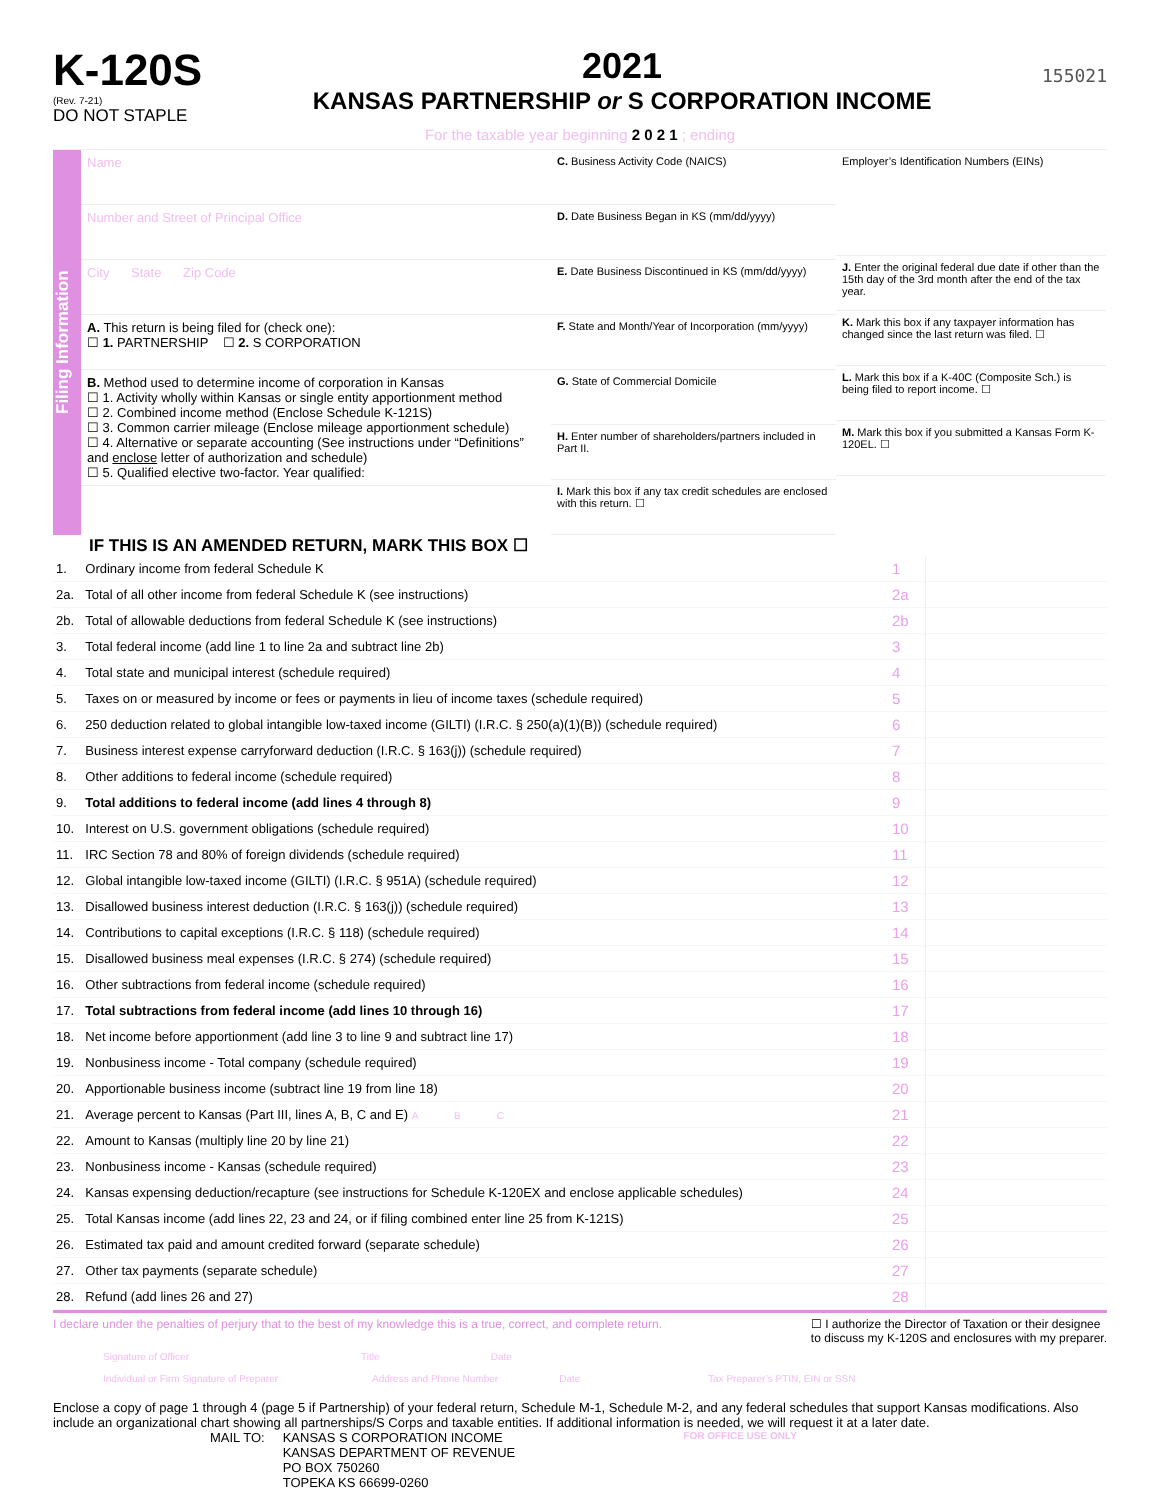K-120S
(Rev. 7-21)
DO NOT STAPLE
2021
KANSAS PARTNERSHIP or S CORPORATION INCOME
155021
For the taxable year beginning 2 0 2 1 ; ending
Filing Information
Name
Number and Street of Principal Office
City State Zip Code
A. This return is being filed for (check one):
☐ 1. PARTNERSHIP ☐ 2. S CORPORATION
B. Method used to determine income of corporation in Kansas
☐ 1. Activity wholly within Kansas or single entity apportionment method
☐ 2. Combined income method (Enclose Schedule K-121S)
☐ 3. Common carrier mileage (Enclose mileage apportionment schedule)
☐ 4. Alternative or separate accounting (See instructions under “Definitions” and enclose letter of authorization and schedule)
☐ 5. Qualified elective two-factor. Year qualified:
C. Business Activity Code (NAICS)
D. Date Business Began in KS (mm/dd/yyyy)
E. Date Business Discontinued in KS (mm/dd/yyyy)
F. State and Month/Year of Incorporation (mm/yyyy)
G. State of Commercial Domicile
H. Enter number of shareholders/partners included in Part II.
I. Mark this box if any tax credit schedules are enclosed with this return. ☐
Employer’s Identification Numbers (EINs)
J. Enter the original federal due date if other than the 15th day of the 3rd month after the end of the tax year.
K. Mark this box if any taxpayer information has changed since the last return was filed. ☐
L. Mark this box if a K-40C (Composite Sch.) is being filed to report income. ☐
M. Mark this box if you submitted a Kansas Form K-120EL. ☐
IF THIS IS AN AMENDED RETURN, MARK THIS BOX ☐
| 1. | Ordinary income from federal Schedule K | 1 | |
| 2a. | Total of all other income from federal Schedule K (see instructions) | 2a | |
| 2b. | Total of allowable deductions from federal Schedule K (see instructions) | 2b | |
| 3. | Total federal income (add line 1 to line 2a and subtract line 2b) | 3 | |
| 4. | Total state and municipal interest (schedule required) | 4 | |
| 5. | Taxes on or measured by income or fees or payments in lieu of income taxes (schedule required) | 5 | |
| 6. | 250 deduction related to global intangible low-taxed income (GILTI) (I.R.C. § 250(a)(1)(B)) (schedule required) | 6 | |
| 7. | Business interest expense carryforward deduction (I.R.C. § 163(j)) (schedule required) | 7 | |
| 8. | Other additions to federal income (schedule required) | 8 | |
| 9. | Total additions to federal income (add lines 4 through 8) | 9 | |
| 10. | Interest on U.S. government obligations (schedule required) | 10 | |
| 11. | IRC Section 78 and 80% of foreign dividends (schedule required) | 11 | |
| 12. | Global intangible low-taxed income (GILTI) (I.R.C. § 951A) (schedule required) | 12 | |
| 13. | Disallowed business interest deduction (I.R.C. § 163(j)) (schedule required) | 13 | |
| 14. | Contributions to capital exceptions (I.R.C. § 118) (schedule required) | 14 | |
| 15. | Disallowed business meal expenses (I.R.C. § 274) (schedule required) | 15 | |
| 16. | Other subtractions from federal income (schedule required) | 16 | |
| 17. | Total subtractions from federal income (add lines 10 through 16) | 17 | |
| 18. | Net income before apportionment (add line 3 to line 9 and subtract line 17) | 18 | |
| 19. | Nonbusiness income - Total company (schedule required) | 19 | |
| 20. | Apportionable business income (subtract line 19 from line 18) | 20 | |
| 21. | Average percent to Kansas (Part III, lines A, B, C and E) A B C | 21 | |
| 22. | Amount to Kansas (multiply line 20 by line 21) | 22 | |
| 23. | Nonbusiness income - Kansas (schedule required) | 23 | |
| 24. | Kansas expensing deduction/recapture (see instructions for Schedule K-120EX and enclose applicable schedules) | 24 | |
| 25. | Total Kansas income (add lines 22, 23 and 24, or if filing combined enter line 25 from K-121S) | 25 | |
| 26. | Estimated tax paid and amount credited forward (separate schedule) | 26 | |
| 27. | Other tax payments (separate schedule) | 27 | |
| 28. | Refund (add lines 26 and 27) | 28 | |
I declare under the penalties of perjury that to the best of my knowledge this is a true, correct, and complete return. ☐ I authorize the Director of Taxation or their designee
to discuss my K-120S and enclosures with my preparer.
Signature of Officer Title Date
Individual or Firm Signature of Preparer Address and Phone Number Date Tax Preparer’s PTIN, EIN or SSN
Enclose a copy of page 1 through 4 (page 5 if Partnership) of your federal return, Schedule M-1, Schedule M-2, and any federal schedules that support Kansas modifications. Also include an organizational chart showing all partnerships/S Corps and taxable entities. If additional information is needed, we will request it at a later date.
MAIL TO: KANSAS S CORPORATION INCOME
KANSAS DEPARTMENT OF REVENUE
PO BOX 750260
TOPEKA KS 66699-0260
FOR OFFICE USE ONLY